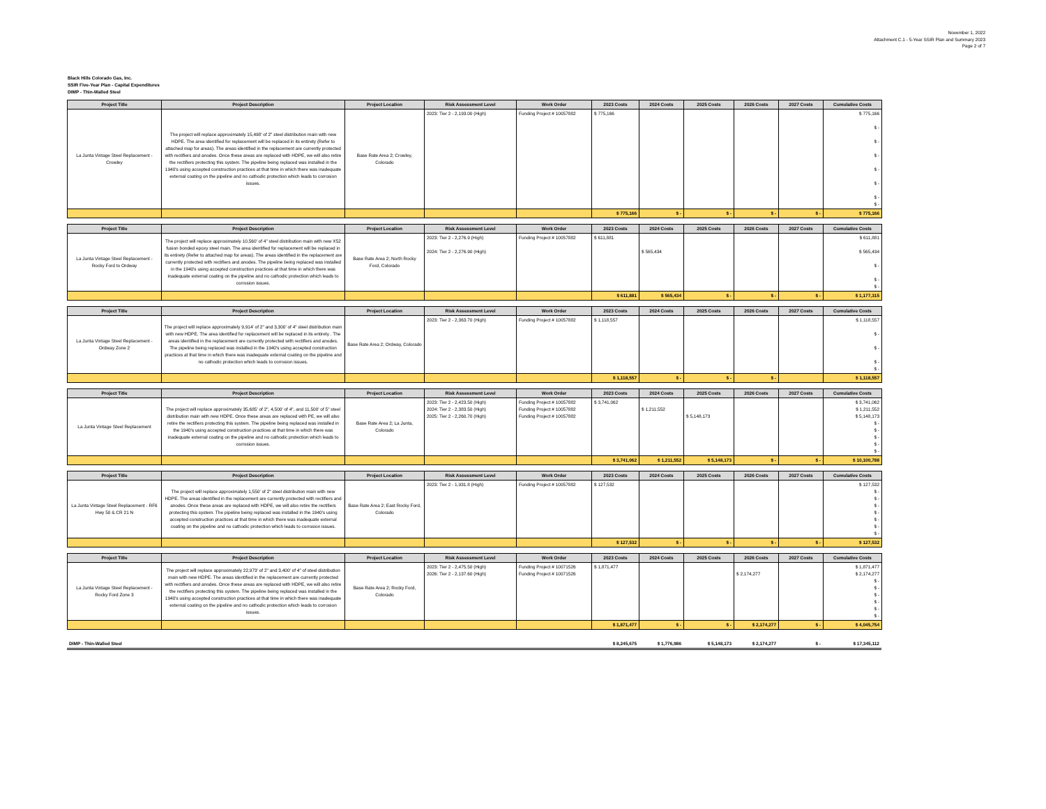November 1, 2022
Attachment C.1 - 5-Year SSIR Plan and Summary 2023
Page 2 of 7
Black Hills Colorado Gas, Inc.
SSIR Five-Year Plan - Capital Expenditures
DIMP - Thin-Walled Steel
| Project Title | Project Description | Project Location | Risk Assessment Level | Work Order | 2023 Costs | 2024 Costs | 2025 Costs | 2026 Costs | 2027 Costs | Cumulative Costs |
| --- | --- | --- | --- | --- | --- | --- | --- | --- | --- | --- |
| La Junta Vintage Steel Replacement - Crowley | The project will replace approximately 15,498' of 2" steel distribution main with new HDPE. The area identified for replacement will be replaced in its entirety (Refer to attached map for areas). The areas identified in the replacement are currently protected with rectifiers and anodes. Once these areas are replaced with HDPE, we will also retire the rectifiers protecting this system. The pipeline being replaced was installed in the 1940's using accepted construction practices at that time in which there was inadequate external coating on the pipeline and no cathodic protection which leads to corrosion issues. | Base Rate Area 2; Crowley, Colorado | 2023: Tier 2 - 2,193.00 (High) | Funding Project # 10057882 | $ 775,166 | | | | | $ 775,166 $ - $ - $ - $ - $ - $ - $ - |
| | | | | | $ 775,166 | $ - | $ - | $ - | $ - | $ 775,166 |
| Project Title | Project Description | Project Location | Risk Assessment Level | Work Order | 2023 Costs | 2024 Costs | 2025 Costs | 2026 Costs | 2027 Costs | Cumulative Costs |
| --- | --- | --- | --- | --- | --- | --- | --- | --- | --- | --- |
| La Junta Vintage Steel Replacement - Rocky Ford to Ordway | The project will replace approximately 10,560' of 4" steel distribution main with new X52 fusion bonded epoxy steel main. The area identified for replacement will be replaced in its entirety (Refer to attached map for areas). The areas identified in the replacement are currently protected with rectifiers and anodes. The pipeline being replaced was installed in the 1940's using accepted construction practices at that time in which there was inadequate external coating on the pipeline and no cathodic protection which leads to corrosion issues. | Base Rate Area 2; North Rocky Ford, Colorado | 2023: Tier 2 - 2,276.9 (High) 2024: Tier 2 - 2,276.90 (High) | Funding Project # 10057882 | $ 611,881 | $ 565,434 | | | | $ 611,881 $ 565,434 $ - $ - $ - |
| | | | | | $ 611,881 | $ 565,434 | $ - | $ - | $ - | $ 1,177,315 |
| Project Title | Project Description | Project Location | Risk Assessment Level | Work Order | 2023 Costs | 2024 Costs | 2025 Costs | 2026 Costs | 2027 Costs | Cumulative Costs |
| --- | --- | --- | --- | --- | --- | --- | --- | --- | --- | --- |
| La Junta Vintage Steel Replacement - Ordway Zone 2 | The project will replace approximately 9,914' of 2" and 3,300' of 4" steel distribution main with new HDPE. The area identified for replacement will be replaced in its entirety . The areas identified in the replacement are currently protected with rectifiers and anodes. The pipeline being replaced was installed in the 1940's using accepted construction practices at that time in which there was inadequate external coating on the pipeline and no cathodic protection which leads to corrosion issues. | Base Rate Area 2; Ordway, Colorado | 2023: Tier 2 - 2,363.70 (High) | Funding Project # 10057882 | $ 1,118,557 | | | | | $ 1,118,557 $ - $ - $ - $ - |
| | | | | | $ 1,118,557 | $ - | $ - | $ - | | $ 1,118,557 |
| Project Title | Project Description | Project Location | Risk Assessment Level | Work Order | 2023 Costs | 2024 Costs | 2025 Costs | 2026 Costs | 2027 Costs | Cumulative Costs |
| --- | --- | --- | --- | --- | --- | --- | --- | --- | --- | --- |
| La Junta Vintage Steel Replacement | The project will replace approximately 35,685' of 2", 4,500' of 4", and 11,500' of 5" steel distribution main with new HDPE. Once these areas are replaced with PE, we will also retire the rectifiers protecting this system. The pipeline being replaced was installed in the 1940's using accepted construction practices at that time in which there was inadequate external coating on the pipeline and no cathodic protection which leads to corrosion issues. | Base Rate Area 2; La Junta, Colorado | 2023: Tier 2 - 2,423.50 (High) 2024: Tier 2 - 2,383.50 (High) 2025: Tier 2 - 2,260.70 (High) | Funding Project # 10057882 Funding Project # 10057882 Funding Project # 10057882 | $ 3,741,062 | $ 1,211,552 | $ 5,148,173 | | | $ 3,741,062 $ 1,211,552 $ 5,148,173 $ - $ - $ - $ - $ - |
| | | | | | $ 3,741,062 | $ 1,211,552 | $ 5,148,173 | $ - | $ - | $ 10,100,788 |
| Project Title | Project Description | Project Location | Risk Assessment Level | Work Order | 2023 Costs | 2024 Costs | 2025 Costs | 2026 Costs | 2027 Costs | Cumulative Costs |
| --- | --- | --- | --- | --- | --- | --- | --- | --- | --- | --- |
| La Junta Vintage Steel Replacement - RF6 Hwy 50 & CR 21 N | The project will replace approximately 1,550' of 2" steel distribution main with new HDPE. The areas identified in the replacement are currently protected with rectifiers and anodes. Once these areas are replaced with HDPE, we will also retire the rectifiers protecting this system. The pipeline being replaced was installed in the 1940's using accepted construction practices at that time in which there was inadequate external coating on the pipeline and no cathodic protection which leads to corrosion issues. | Base Rate Area 2; East Rocky Ford, Colorado | 2023: Tier 2 - 1,931.8 (High) | Funding Project # 10057882 | $ 127,532 | | | | | $ 127,532 $ - $ - $ - $ - $ - $ - $ - |
| | | | | | $ 127,532 | $ - | $ - | $ - | $ - | $ 127,532 |
| Project Title | Project Description | Project Location | Risk Assessment Level | Work Order | 2023 Costs | 2024 Costs | 2025 Costs | 2026 Costs | 2027 Costs | Cumulative Costs |
| --- | --- | --- | --- | --- | --- | --- | --- | --- | --- | --- |
| La Junta Vintage Steel Replacement - Rocky Ford Zone 3 | The project will replace approximately 22,973' of 2" and 3,400' of 4" of steel distribution main with new HDPE. The areas identified in the replacement are currently protected with rectifiers and anodes. Once these areas are replaced with HDPE, we will also retire the rectifiers protecting this system. The pipeline being replaced was installed in the 1940's using accepted construction practices at that time in which there was inadequate external coating on the pipeline and no cathodic protection which leads to corrosion issues. | Base Rate Area 2; Rocky Ford, Colorado | 2023: Tier 2 - 2,475.50 (High) 2026: Tier 2 - 2,137.60 (High) | Funding Project # 10071526 Funding Project # 10071526 | $ 1,871,477 | | | $ 2,174,277 | | $ 1,871,477 $ 2,174,277 $ - $ - $ - $ - $ - $ - |
| | | | | | $ 1,871,477 | $ - | $ - | $ 2,174,277 | $ - | $ 4,045,754 |
| DIMP - Thin-Walled Steel | $ 8,245,675 | $ 1,776,986 | $ 5,148,173 | $ 2,174,277 | $ - | $ 17,345,112 |